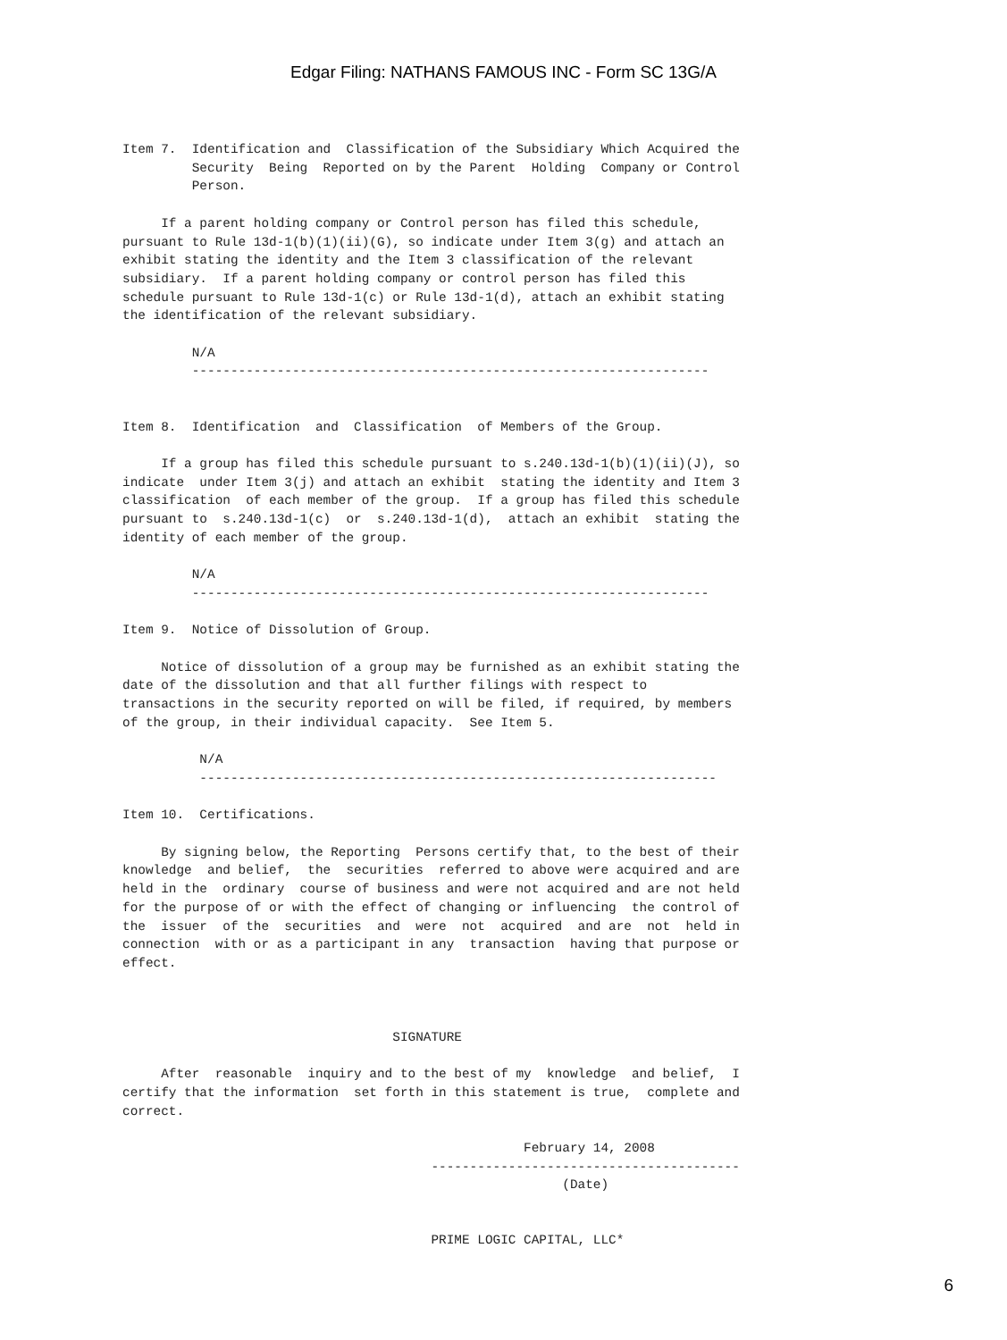Edgar Filing: NATHANS FAMOUS INC - Form SC 13G/A
Item 7.  Identification and  Classification of the Subsidiary Which Acquired the
         Security  Being  Reported on by the Parent  Holding  Company or Control
         Person.

     If a parent holding company or Control person has filed this schedule,
pursuant to Rule 13d-1(b)(1)(ii)(G), so indicate under Item 3(g) and attach an
exhibit stating the identity and the Item 3 classification of the relevant
subsidiary.  If a parent holding company or control person has filed this
schedule pursuant to Rule 13d-1(c) or Rule 13d-1(d), attach an exhibit stating
the identification of the relevant subsidiary.

         N/A
         -------------------------------------------------------------------


Item 8.  Identification  and  Classification  of Members of the Group.

     If a group has filed this schedule pursuant to s.240.13d-1(b)(1)(ii)(J), so
indicate  under Item 3(j) and attach an exhibit  stating the identity and Item 3
classification  of each member of the group.  If a group has filed this schedule
pursuant to  s.240.13d-1(c)  or  s.240.13d-1(d),  attach an exhibit  stating the
identity of each member of the group.

         N/A
         -------------------------------------------------------------------

Item 9.  Notice of Dissolution of Group.

     Notice of dissolution of a group may be furnished as an exhibit stating the
date of the dissolution and that all further filings with respect to
transactions in the security reported on will be filed, if required, by members
of the group, in their individual capacity.  See Item 5.

          N/A
          -------------------------------------------------------------------

Item 10.  Certifications.

     By signing below, the Reporting  Persons certify that, to the best of their
knowledge  and belief,  the  securities  referred to above were acquired and are
held in the  ordinary  course of business and were not acquired and are not held
for the purpose of or with the effect of changing or influencing  the control of
the  issuer  of the  securities  and  were  not  acquired  and are  not  held in
connection  with or as a participant in any  transaction  having that purpose or
effect.



                                   SIGNATURE

     After  reasonable  inquiry and to the best of my  knowledge  and belief,  I
certify that the information  set forth in this statement is true,  complete and
correct.

                                                    February 14, 2008
                                        ----------------------------------------
                                                         (Date)


                                        PRIME LOGIC CAPITAL, LLC*
6